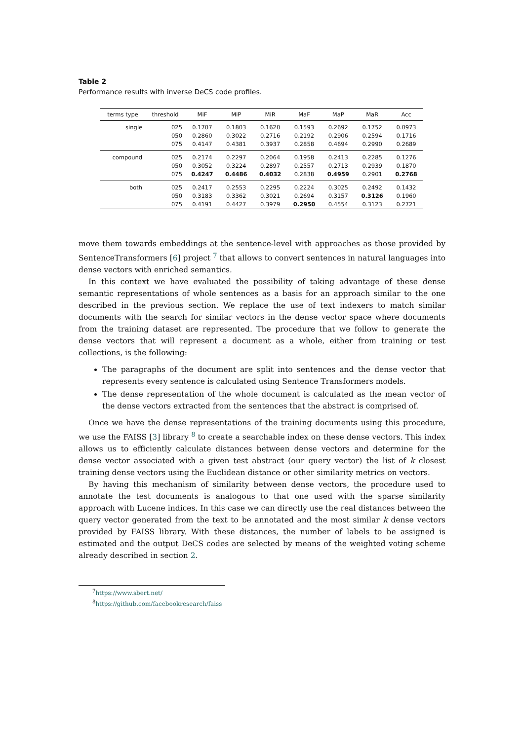Table 2
Performance results with inverse DeCS code profiles.
| terms type | threshold | MiF | MiP | MiR | MaF | MaP | MaR | Acc |
| --- | --- | --- | --- | --- | --- | --- | --- | --- |
| single | 025 | 0.1707 | 0.1803 | 0.1620 | 0.1593 | 0.2692 | 0.1752 | 0.0973 |
| | 050 | 0.2860 | 0.3022 | 0.2716 | 0.2192 | 0.2906 | 0.2594 | 0.1716 |
| | 075 | 0.4147 | 0.4381 | 0.3937 | 0.2858 | 0.4694 | 0.2990 | 0.2689 |
| compound | 025 | 0.2174 | 0.2297 | 0.2064 | 0.1958 | 0.2413 | 0.2285 | 0.1276 |
| | 050 | 0.3052 | 0.3224 | 0.2897 | 0.2557 | 0.2713 | 0.2939 | 0.1870 |
| | 075 | 0.4247 | 0.4486 | 0.4032 | 0.2838 | 0.4959 | 0.2901 | 0.2768 |
| both | 025 | 0.2417 | 0.2553 | 0.2295 | 0.2224 | 0.3025 | 0.2492 | 0.1432 |
| | 050 | 0.3183 | 0.3362 | 0.3021 | 0.2694 | 0.3157 | 0.3126 | 0.1960 |
| | 075 | 0.4191 | 0.4427 | 0.3979 | 0.2950 | 0.4554 | 0.3123 | 0.2721 |
move them towards embeddings at the sentence-level with approaches as those provided by SentenceTransformers [6] project <sup>7</sup> that allows to convert sentences in natural languages into dense vectors with enriched semantics.
In this context we have evaluated the possibility of taking advantage of these dense semantic representations of whole sentences as a basis for an approach similar to the one described in the previous section. We replace the use of text indexers to match similar documents with the search for similar vectors in the dense vector space where documents from the training dataset are represented. The procedure that we follow to generate the dense vectors that will represent a document as a whole, either from training or test collections, is the following:
The paragraphs of the document are split into sentences and the dense vector that represents every sentence is calculated using Sentence Transformers models.
The dense representation of the whole document is calculated as the mean vector of the dense vectors extracted from the sentences that the abstract is comprised of.
Once we have the dense representations of the training documents using this procedure, we use the FAISS [3] library <sup>8</sup> to create a searchable index on these dense vectors. This index allows us to efficiently calculate distances between dense vectors and determine for the dense vector associated with a given test abstract (our query vector) the list of k closest training dense vectors using the Euclidean distance or other similarity metrics on vectors.
By having this mechanism of similarity between dense vectors, the procedure used to annotate the test documents is analogous to that one used with the sparse similarity approach with Lucene indices. In this case we can directly use the real distances between the query vector generated from the text to be annotated and the most similar k dense vectors provided by FAISS library. With these distances, the number of labels to be assigned is estimated and the output DeCS codes are selected by means of the weighted voting scheme already described in section 2.
<sup>7</sup> https://www.sbert.net/
<sup>8</sup> https://github.com/facebookresearch/faiss